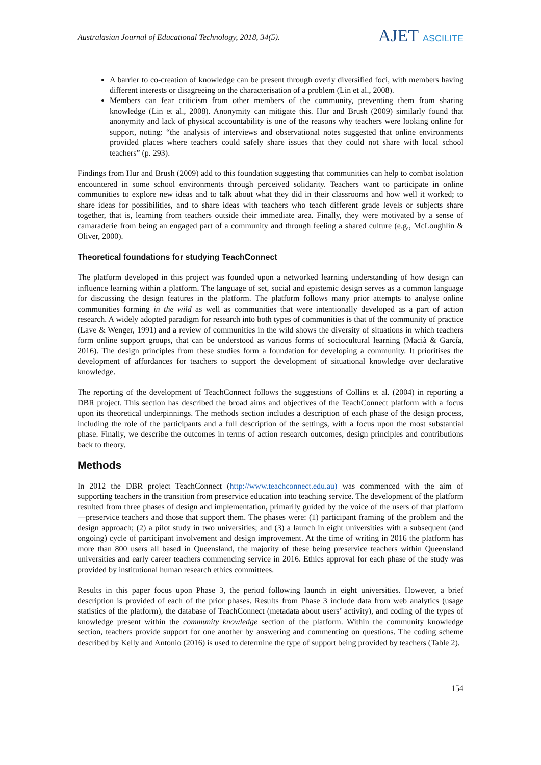Australasian Journal of Educational Technology, 2018, 34(5).
AJET ASCILITE
A barrier to co-creation of knowledge can be present through overly diversified foci, with members having different interests or disagreeing on the characterisation of a problem (Lin et al., 2008).
Members can fear criticism from other members of the community, preventing them from sharing knowledge (Lin et al., 2008). Anonymity can mitigate this. Hur and Brush (2009) similarly found that anonymity and lack of physical accountability is one of the reasons why teachers were looking online for support, noting: “the analysis of interviews and observational notes suggested that online environments provided places where teachers could safely share issues that they could not share with local school teachers” (p. 293).
Findings from Hur and Brush (2009) add to this foundation suggesting that communities can help to combat isolation encountered in some school environments through perceived solidarity. Teachers want to participate in online communities to explore new ideas and to talk about what they did in their classrooms and how well it worked; to share ideas for possibilities, and to share ideas with teachers who teach different grade levels or subjects share together, that is, learning from teachers outside their immediate area. Finally, they were motivated by a sense of camaraderie from being an engaged part of a community and through feeling a shared culture (e.g., McLoughlin & Oliver, 2000).
Theoretical foundations for studying TeachConnect
The platform developed in this project was founded upon a networked learning understanding of how design can influence learning within a platform. The language of set, social and epistemic design serves as a common language for discussing the design features in the platform. The platform follows many prior attempts to analyse online communities forming in the wild as well as communities that were intentionally developed as a part of action research. A widely adopted paradigm for research into both types of communities is that of the community of practice (Lave & Wenger, 1991) and a review of communities in the wild shows the diversity of situations in which teachers form online support groups, that can be understood as various forms of sociocultural learning (Macià & García, 2016). The design principles from these studies form a foundation for developing a community. It prioritises the development of affordances for teachers to support the development of situational knowledge over declarative knowledge.
The reporting of the development of TeachConnect follows the suggestions of Collins et al. (2004) in reporting a DBR project. This section has described the broad aims and objectives of the TeachConnect platform with a focus upon its theoretical underpinnings. The methods section includes a description of each phase of the design process, including the role of the participants and a full description of the settings, with a focus upon the most substantial phase. Finally, we describe the outcomes in terms of action research outcomes, design principles and contributions back to theory.
Methods
In 2012 the DBR project TeachConnect (http://www.teachconnect.edu.au) was commenced with the aim of supporting teachers in the transition from preservice education into teaching service. The development of the platform resulted from three phases of design and implementation, primarily guided by the voice of the users of that platform—preservice teachers and those that support them. The phases were: (1) participant framing of the problem and the design approach; (2) a pilot study in two universities; and (3) a launch in eight universities with a subsequent (and ongoing) cycle of participant involvement and design improvement. At the time of writing in 2016 the platform has more than 800 users all based in Queensland, the majority of these being preservice teachers within Queensland universities and early career teachers commencing service in 2016. Ethics approval for each phase of the study was provided by institutional human research ethics committees.
Results in this paper focus upon Phase 3, the period following launch in eight universities. However, a brief description is provided of each of the prior phases. Results from Phase 3 include data from web analytics (usage statistics of the platform), the database of TeachConnect (metadata about users’ activity), and coding of the types of knowledge present within the community knowledge section of the platform. Within the community knowledge section, teachers provide support for one another by answering and commenting on questions. The coding scheme described by Kelly and Antonio (2016) is used to determine the type of support being provided by teachers (Table 2).
154